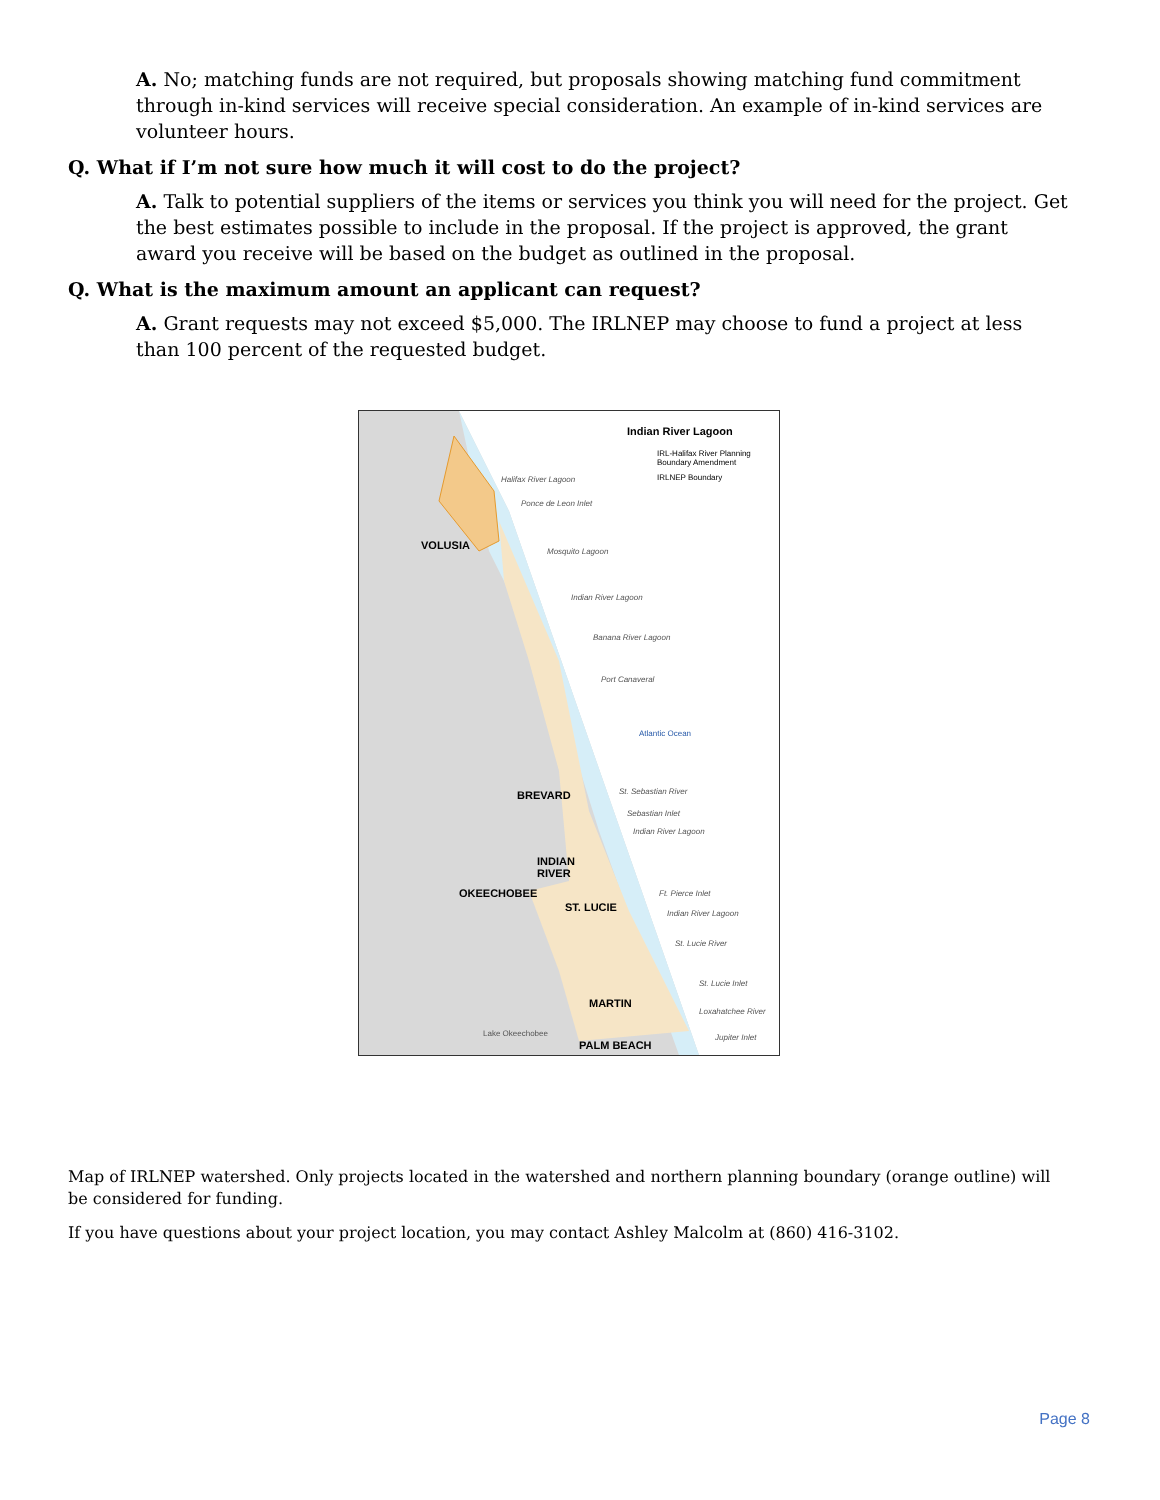A. No; matching funds are not required, but proposals showing matching fund commitment through in-kind services will receive special consideration. An example of in-kind services are volunteer hours.
Q. What if I’m not sure how much it will cost to do the project?
A. Talk to potential suppliers of the items or services you think you will need for the project. Get the best estimates possible to include in the proposal. If the project is approved, the grant award you receive will be based on the budget as outlined in the proposal.
Q. What is the maximum amount an applicant can request?
A. Grant requests may not exceed $5,000. The IRLNEP may choose to fund a project at less than 100 percent of the requested budget.
Indian River Lagoon
IRL-Halifax River Planning Boundary Amendment
IRLNEP Boundary
Halifax River Lagoon
Ponce de Leon Inlet
VOLUSIA Mosquito Lagoon
Indian River Lagoon
Banana River Lagoon
Port Canaveral
Atlantic Ocean
BREVARD St. Sebastian River
Sebastian Inlet
Indian River Lagoon
INDIAN
RIVER
OKEECHOBEE
ST. LUCIE
Ft. Pierce Inlet
Indian River Lagoon
St. Lucie River
St. Lucie Inlet
MARTIN
Loxahatchee River
Lake Okeechobee Jupiter Inlet
PALM BEACH
Map of IRLNEP watershed. Only projects located in the watershed and northern planning boundary (orange outline) will be considered for funding.
If you have questions about your project location, you may contact Ashley Malcolm at (860) 416-3102.
Page 8